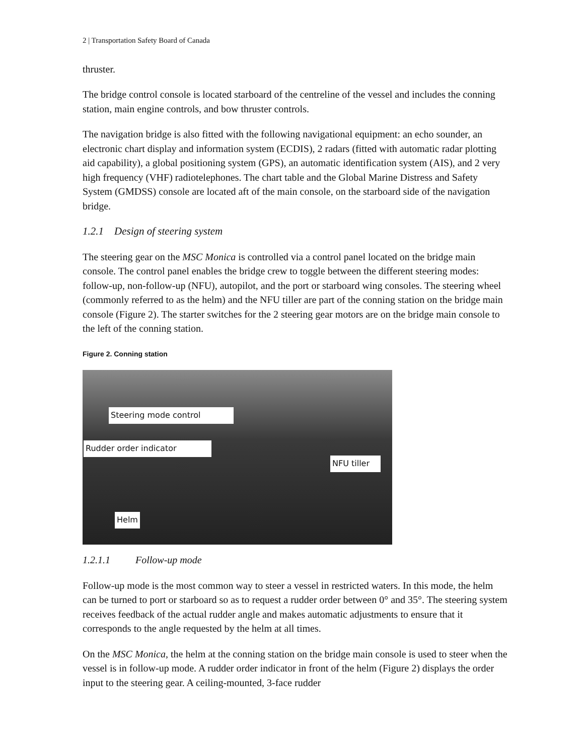2 | Transportation Safety Board of Canada
thruster.
The bridge control console is located starboard of the centreline of the vessel and includes the conning station, main engine controls, and bow thruster controls.
The navigation bridge is also fitted with the following navigational equipment: an echo sounder, an electronic chart display and information system (ECDIS), 2 radars (fitted with automatic radar plotting aid capability), a global positioning system (GPS), an automatic identification system (AIS), and 2 very high frequency (VHF) radiotelephones. The chart table and the Global Marine Distress and Safety System (GMDSS) console are located aft of the main console, on the starboard side of the navigation bridge.
1.2.1 Design of steering system
The steering gear on the MSC Monica is controlled via a control panel located on the bridge main console. The control panel enables the bridge crew to toggle between the different steering modes: follow-up, non-follow-up (NFU), autopilot, and the port or starboard wing consoles. The steering wheel (commonly referred to as the helm) and the NFU tiller are part of the conning station on the bridge main console (Figure 2). The starter switches for the 2 steering gear motors are on the bridge main console to the left of the conning station.
Figure 2. Conning station
Steering mode control
Rudder order indicator
NFU tiller
Helm
1.2.1.1 Follow-up mode
Follow-up mode is the most common way to steer a vessel in restricted waters. In this mode, the helm can be turned to port or starboard so as to request a rudder order between 0° and 35°. The steering system receives feedback of the actual rudder angle and makes automatic adjustments to ensure that it corresponds to the angle requested by the helm at all times.
On the MSC Monica, the helm at the conning station on the bridge main console is used to steer when the vessel is in follow-up mode. A rudder order indicator in front of the helm (Figure 2) displays the order input to the steering gear. A ceiling-mounted, 3-face rudder